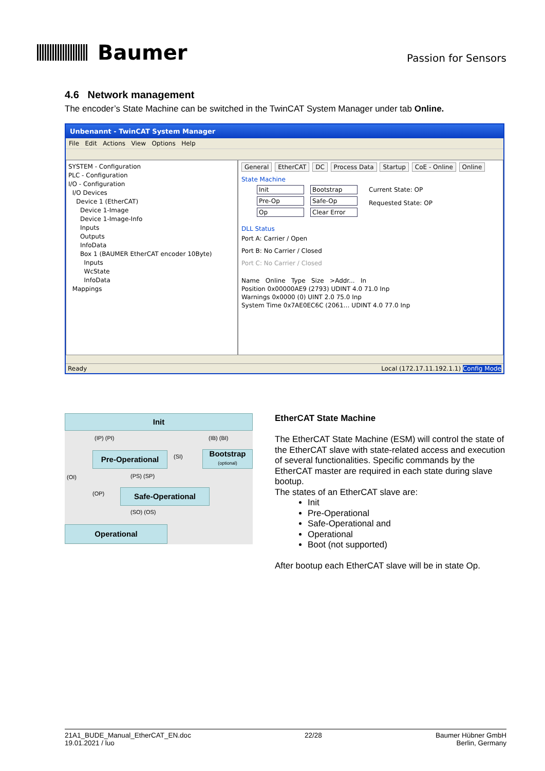Baumer
Passion for Sensors
4.6 Network management
The encoder’s State Machine can be switched in the TwinCAT System Manager under tab Online.
Unbenannt - TwinCAT System Manager
File Edit Actions View Options Help
SYSTEM - Configuration
PLC - Configuration
I/O - Configuration
I/O Devices
Device 1 (EtherCAT)
Device 1-Image
Device 1-Image-Info
Inputs
Outputs
InfoData
Box 1 (BAUMER EtherCAT encoder 10Byte)
Inputs
WcState
InfoData
Mappings
General EtherCAT DC Process Data Startup CoE - Online Online
State Machine
Init Bootstrap
Pre-Op Safe-Op
Op Clear Error
Current State: OP
Requested State: OP
DLL Status
Port A: Carrier / Open
Port B: No Carrier / Closed
Port C: No Carrier / Closed
Name Online Type Size >Addr... In
Position 0x00000AE9 (2793) UDINT 4.0 71.0 Inp
Warnings 0x0000 (0) UINT 2.0 75.0 Inp
System Time 0x7AE0EC6C (2061… UDINT 4.0 77.0 Inp
Ready Local (172.17.11.192.1.1) Config Mode
Init
Pre-Operational
Bootstrap
(optional)
Safe-Operational
Operational
(IP) (PI) (IB) (BI)
(SI)
(OI) (PS) (SP)
(OP)
(SO) (OS)
EtherCAT State Machine
The EtherCAT State Machine (ESM) will control the state of the EtherCAT slave with state-related access and execution of several functionalities. Specific commands by the EtherCAT master are required in each state during slave bootup.
The states of an EtherCAT slave are:
Init
Pre-Operational
Safe-Operational and
Operational
Boot (not supported)
After bootup each EtherCAT slave will be in state Op.
21A1_BUDE_Manual_EtherCAT_EN.doc
19.01.2021 / luo
22/28 Baumer Hübner GmbH
Berlin, Germany